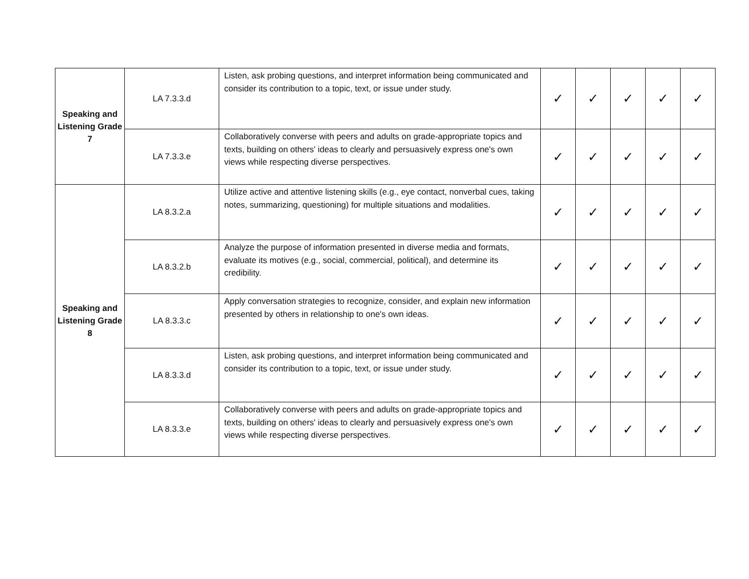| Speaking and Listening Grade 7 | LA 7.3.3.d | Listen, ask probing questions, and interpret information being communicated and consider its contribution to a topic, text, or issue under study. | ✓ | ✓ | ✓ | ✓ | ✓ |
| | LA 7.3.3.e | Collaboratively converse with peers and adults on grade-appropriate topics and texts, building on others' ideas to clearly and persuasively express one's own views while respecting diverse perspectives. | ✓ | ✓ | ✓ | ✓ | ✓ |
| Speaking and Listening Grade 8 | LA 8.3.2.a | Utilize active and attentive listening skills (e.g., eye contact, nonverbal cues, taking notes, summarizing, questioning) for multiple situations and modalities. | ✓ | ✓ | ✓ | ✓ | ✓ |
| | LA 8.3.2.b | Analyze the purpose of information presented in diverse media and formats, evaluate its motives (e.g., social, commercial, political), and determine its credibility. | ✓ | ✓ | ✓ | ✓ | ✓ |
| | LA 8.3.3.c | Apply conversation strategies to recognize, consider, and explain new information presented by others in relationship to one's own ideas. | ✓ | ✓ | ✓ | ✓ | ✓ |
| | LA 8.3.3.d | Listen, ask probing questions, and interpret information being communicated and consider its contribution to a topic, text, or issue under study. | ✓ | ✓ | ✓ | ✓ | ✓ |
| | LA 8.3.3.e | Collaboratively converse with peers and adults on grade-appropriate topics and texts, building on others' ideas to clearly and persuasively express one's own views while respecting diverse perspectives. | ✓ | ✓ | ✓ | ✓ | ✓ |